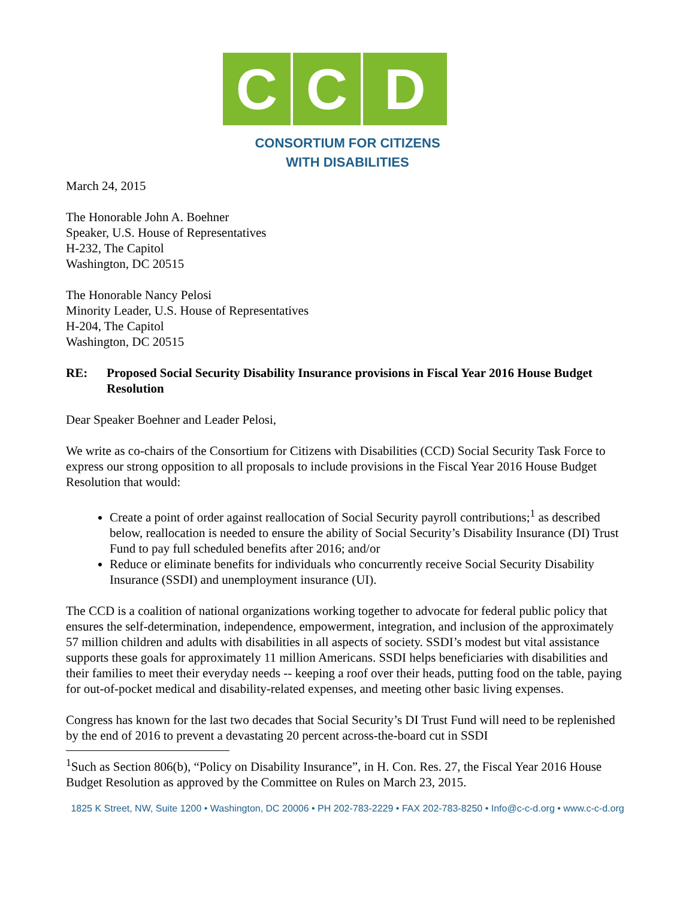C C D
CONSORTIUM FOR CITIZENS
WITH DISABILITIES
March 24, 2015
The Honorable John A. Boehner
Speaker, U.S. House of Representatives
H-232, The Capitol
Washington, DC 20515
The Honorable Nancy Pelosi
Minority Leader, U.S. House of Representatives
H-204, The Capitol
Washington, DC 20515
RE: Proposed Social Security Disability Insurance provisions in Fiscal Year 2016 House Budget Resolution
Dear Speaker Boehner and Leader Pelosi,
We write as co-chairs of the Consortium for Citizens with Disabilities (CCD) Social Security Task Force to express our strong opposition to all proposals to include provisions in the Fiscal Year 2016 House Budget Resolution that would:
Create a point of order against reallocation of Social Security payroll contributions;<sup>1</sup> as described below, reallocation is needed to ensure the ability of Social Security’s Disability Insurance (DI) Trust Fund to pay full scheduled benefits after 2016; and/or
Reduce or eliminate benefits for individuals who concurrently receive Social Security Disability Insurance (SSDI) and unemployment insurance (UI).
The CCD is a coalition of national organizations working together to advocate for federal public policy that ensures the self-determination, independence, empowerment, integration, and inclusion of the approximately 57 million children and adults with disabilities in all aspects of society. SSDI’s modest but vital assistance supports these goals for approximately 11 million Americans. SSDI helps beneficiaries with disabilities and their families to meet their everyday needs -- keeping a roof over their heads, putting food on the table, paying for out-of-pocket medical and disability-related expenses, and meeting other basic living expenses.
Congress has known for the last two decades that Social Security’s DI Trust Fund will need to be replenished by the end of 2016 to prevent a devastating 20 percent across-the-board cut in SSDI
<sup>1</sup> Such as Section 806(b), “Policy on Disability Insurance”, in H. Con. Res. 27, the Fiscal Year 2016 House Budget Resolution as approved by the Committee on Rules on March 23, 2015.
1825 K Street, NW, Suite 1200 • Washington, DC 20006 • PH 202-783-2229 • FAX 202-783-8250 • Info@c-c-d.org • www.c-c-d.org